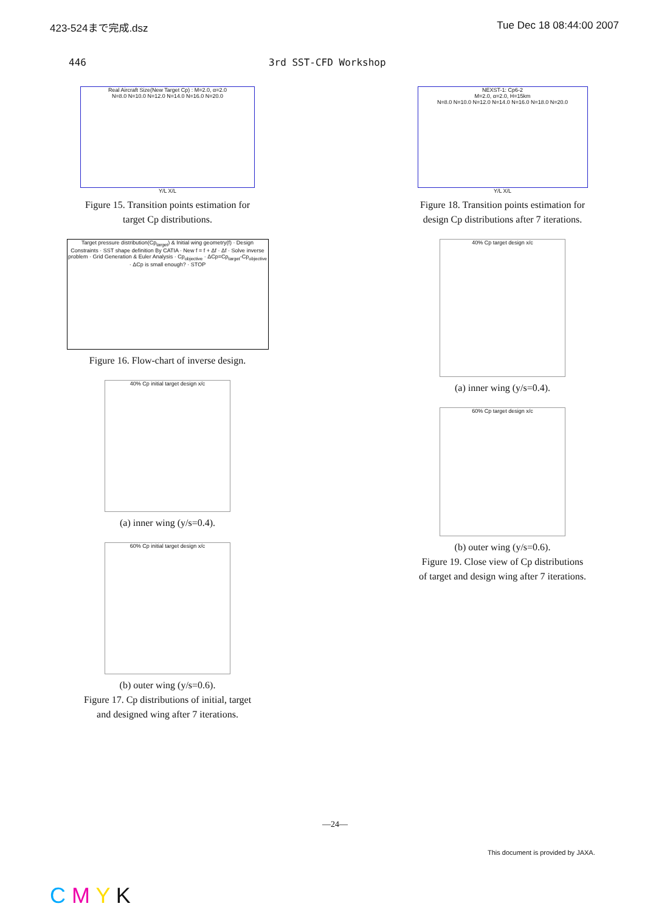423-524まで完成.dsz Tue Dec 18 08:44:00 2007
446 3rd SST-CFD Workshop
Real Aircraft Size(New Target Cp) : M=2.0, α=2.0
N=8.0 N=10.0 N=12.0 N=14.0 N=16.0 N=20.0
Y/L X/L
Figure 15. Transition points estimation for
target Cp distributions.
Target pressure distribution(Cp<sub>target</sub>) & Initial wing geometry(f) · Design Constraints · SST shape definition By CATIA · New f = f + Δf · Δf · Solve inverse problem · Grid Generation & Euler Analysis · Cp<sub>objective</sub> · ΔCp=Cp<sub>target</sub>-Cp<sub>objective</sub> · ΔCp is small enough? · STOP
Figure 16. Flow-chart of inverse design.
40% Cp initial target design x/c
(a) inner wing (y/s=0.4).
60% Cp initial target design x/c
(b) outer wing (y/s=0.6).
Figure 17. Cp distributions of initial, target
and designed wing after 7 iterations.
NEXST-1: Cp6-2
M=2.0, α=2.0, H=15km
N=8.0 N=10.0 N=12.0 N=14.0 N=16.0 N=18.0 N=20.0
Y/L X/L
Figure 18. Transition points estimation for
design Cp distributions after 7 iterations.
40% Cp target design x/c
(a) inner wing (y/s=0.4).
60% Cp target design x/c
(b) outer wing (y/s=0.6).
Figure 19. Close view of Cp distributions
of target and design wing after 7 iterations.
—24—
This document is provided by JAXA.
C M Y K